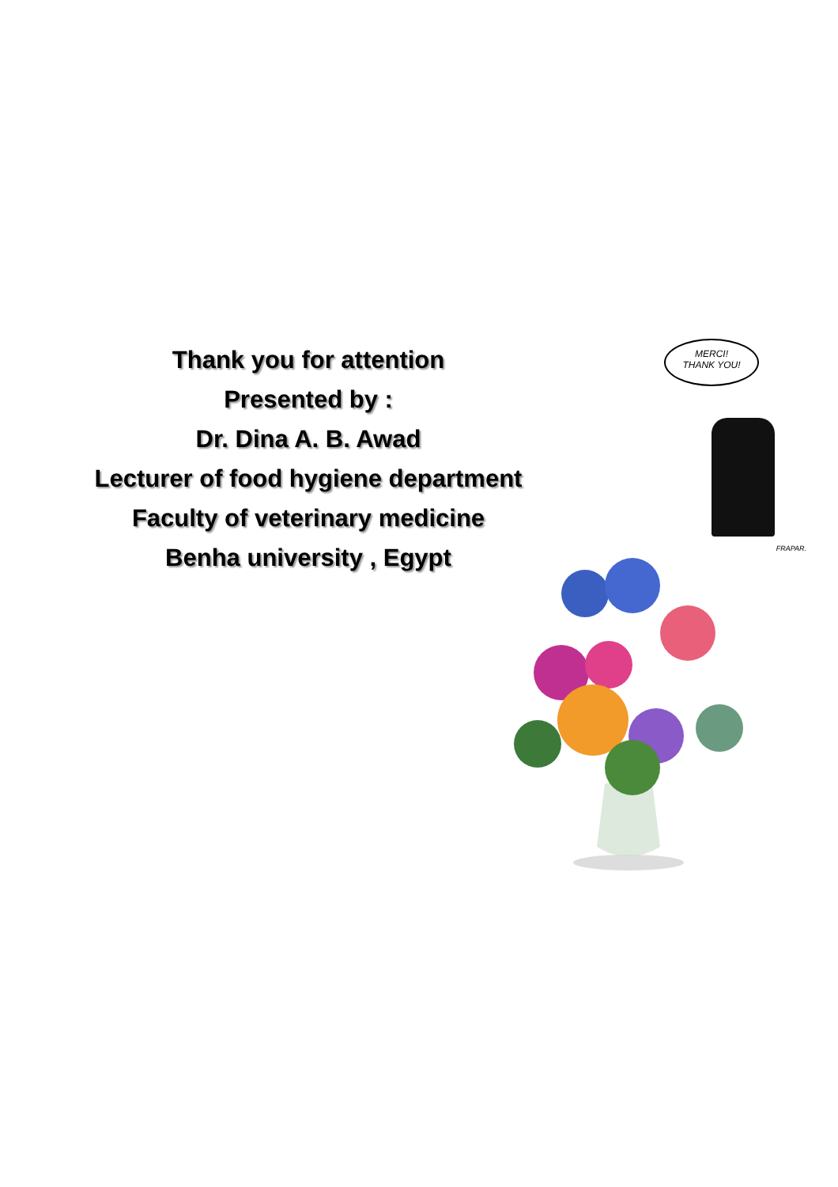Thank you for attention
Presented by :
Dr. Dina A. B. Awad
Lecturer of food hygiene department
Faculty of veterinary medicine
Benha university , Egypt
MERCI!
THANK YOU!
FRAPAR.